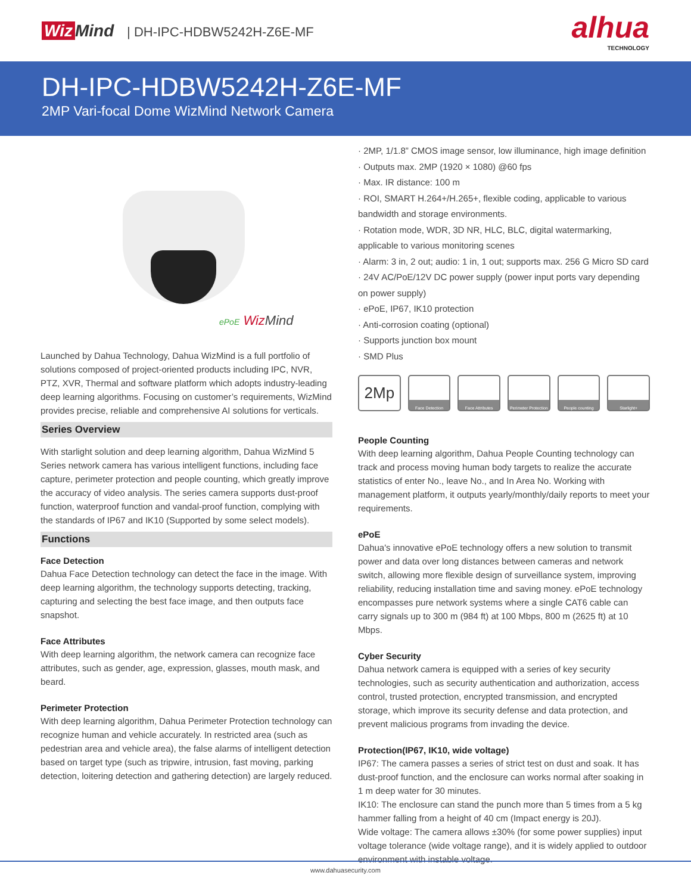Wiz Mind | DH-IPC-HDBW5242H-Z6E-MF
alhua
TECHNOLOGY
DH-IPC-HDBW5242H-Z6E-MF
2MP Vari-focal Dome WizMind Network Camera
ePoE Wiz Mind
Launched by Dahua Technology, Dahua WizMind is a full portfolio of solutions composed of project-oriented products including IPC, NVR, PTZ, XVR, Thermal and software platform which adopts industry-leading deep learning algorithms. Focusing on customer’s requirements, WizMind provides precise, reliable and comprehensive AI solutions for verticals.
Series Overview
With starlight solution and deep learning algorithm, Dahua WizMind 5 Series network camera has various intelligent functions, including face capture, perimeter protection and people counting, which greatly improve the accuracy of video analysis. The series camera supports dust-proof function, waterproof function and vandal-proof function, complying with the standards of IP67 and IK10 (Supported by some select models).
Functions
Face Detection
Dahua Face Detection technology can detect the face in the image. With deep learning algorithm, the technology supports detecting, tracking, capturing and selecting the best face image, and then outputs face snapshot.
Face Attributes
With deep learning algorithm, the network camera can recognize face attributes, such as gender, age, expression, glasses, mouth mask, and beard.
Perimeter Protection
With deep learning algorithm, Dahua Perimeter Protection technology can recognize human and vehicle accurately. In restricted area (such as pedestrian area and vehicle area), the false alarms of intelligent detection based on target type (such as tripwire, intrusion, fast moving, parking detection, loitering detection and gathering detection) are largely reduced.
· 2MP, 1/1.8” CMOS image sensor, low illuminance, high image definition
· Outputs max. 2MP (1920 × 1080) @60 fps
· Max. IR distance: 100 m
· ROI, SMART H.264+/H.265+, flexible coding, applicable to various bandwidth and storage environments.
· Rotation mode, WDR, 3D NR, HLC, BLC, digital watermarking, applicable to various monitoring scenes
· Alarm: 3 in, 2 out; audio: 1 in, 1 out; supports max. 256 G Micro SD card
· 24V AC/PoE/12V DC power supply (power input ports vary depending on power supply)
· ePoE, IP67, IK10 protection
· Anti-corrosion coating (optional)
· Supports junction box mount
· SMD Plus
2Mp
Face Detection Face Attributes Perimeter Protection
People counting Starlight+
People Counting
With deep learning algorithm, Dahua People Counting technology can track and process moving human body targets to realize the accurate statistics of enter No., leave No., and In Area No. Working with management platform, it outputs yearly/monthly/daily reports to meet your requirements.
ePoE
Dahua's innovative ePoE technology offers a new solution to transmit power and data over long distances between cameras and network switch, allowing more flexible design of surveillance system, improving reliability, reducing installation time and saving money. ePoE technology encompasses pure network systems where a single CAT6 cable can carry signals up to 300 m (984 ft) at 100 Mbps, 800 m (2625 ft) at 10 Mbps.
Cyber Security
Dahua network camera is equipped with a series of key security technologies, such as security authentication and authorization, access control, trusted protection, encrypted transmission, and encrypted storage, which improve its security defense and data protection, and prevent malicious programs from invading the device.
Protection(IP67, IK10, wide voltage)
IP67: The camera passes a series of strict test on dust and soak. It has dust-proof function, and the enclosure can works normal after soaking in 1 m deep water for 30 minutes.
IK10: The enclosure can stand the punch more than 5 times from a 5 kg hammer falling from a height of 40 cm (Impact energy is 20J).
Wide voltage: The camera allows ±30% (for some power supplies) input voltage tolerance (wide voltage range), and it is widely applied to outdoor environment with instable voltage.
www.dahuasecurity.com